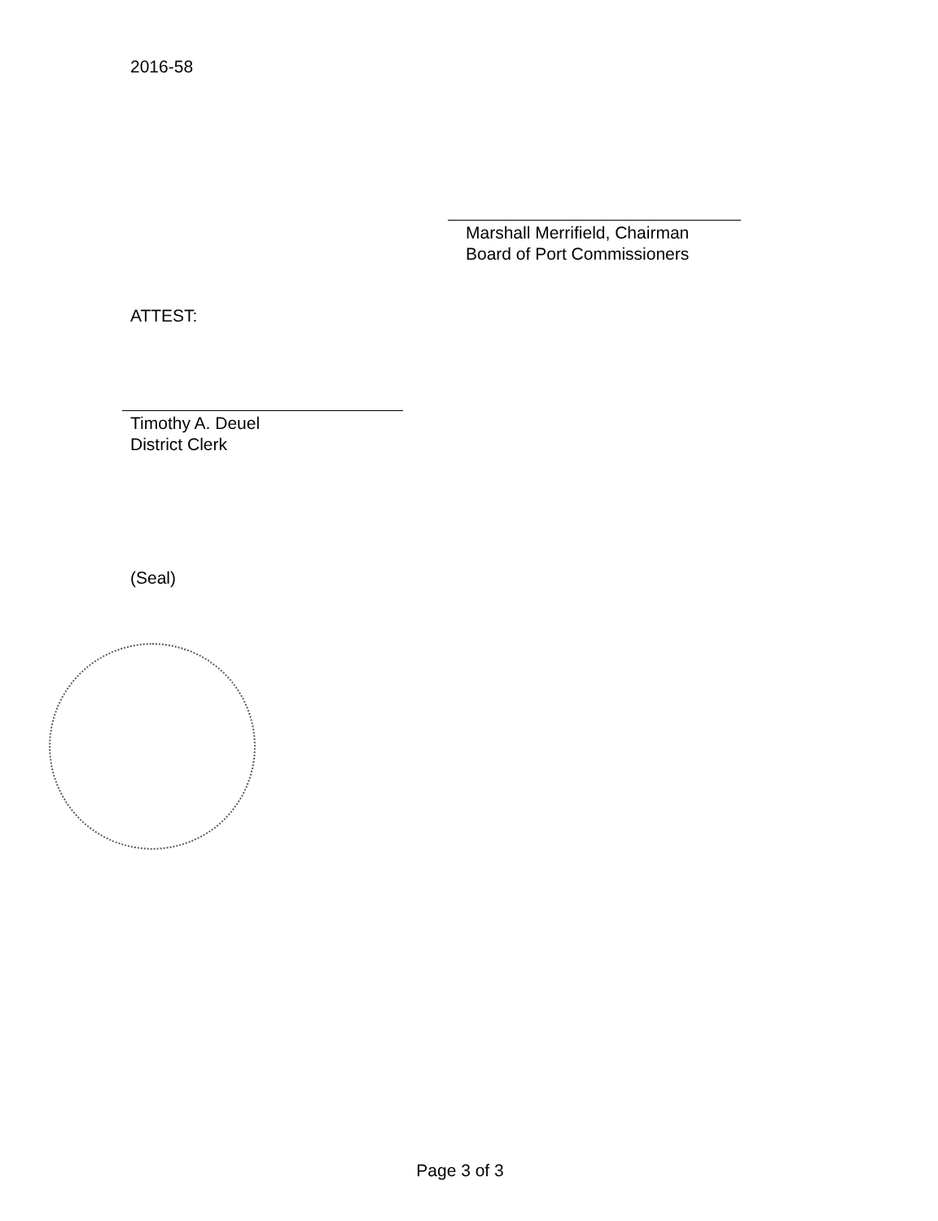2016-58
Marshall Merrifield, Chairman
Board of Port Commissioners
ATTEST:
Timothy A. Deuel
District Clerk
(Seal)
Page 3 of 3